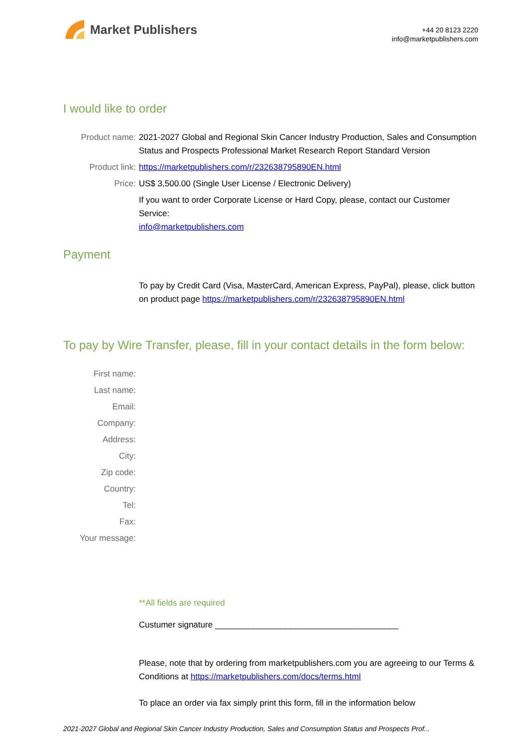Market Publishers
+44 20 8123 2220
info@marketpublishers.com
I would like to order
| Product name: | 2021-2027 Global and Regional Skin Cancer Industry Production, Sales and Consumption Status and Prospects Professional Market Research Report Standard Version |
| Product link: | https://marketpublishers.com/r/232638795890EN.html |
| Price: | US$ 3,500.00 (Single User License / Electronic Delivery) |
| | If you want to order Corporate License or Hard Copy, please, contact our Customer Service: info@marketpublishers.com |
Payment
To pay by Credit Card (Visa, MasterCard, American Express, PayPal), please, click button on product page https://marketpublishers.com/r/232638795890EN.html
To pay by Wire Transfer, please, fill in your contact details in the form below:
| First name: | |
| Last name: | |
| Email: | |
| Company: | |
| Address: | |
| City: | |
| Zip code: | |
| Country: | |
| Tel: | |
| Fax: | |
| Your message: | |
**All fields are required
Custumer signature _______________________________________
Please, note that by ordering from marketpublishers.com you are agreeing to our Terms & Conditions at https://marketpublishers.com/docs/terms.html
To place an order via fax simply print this form, fill in the information below
2021-2027 Global and Regional Skin Cancer Industry Production, Sales and Consumption Status and Prospects Prof...